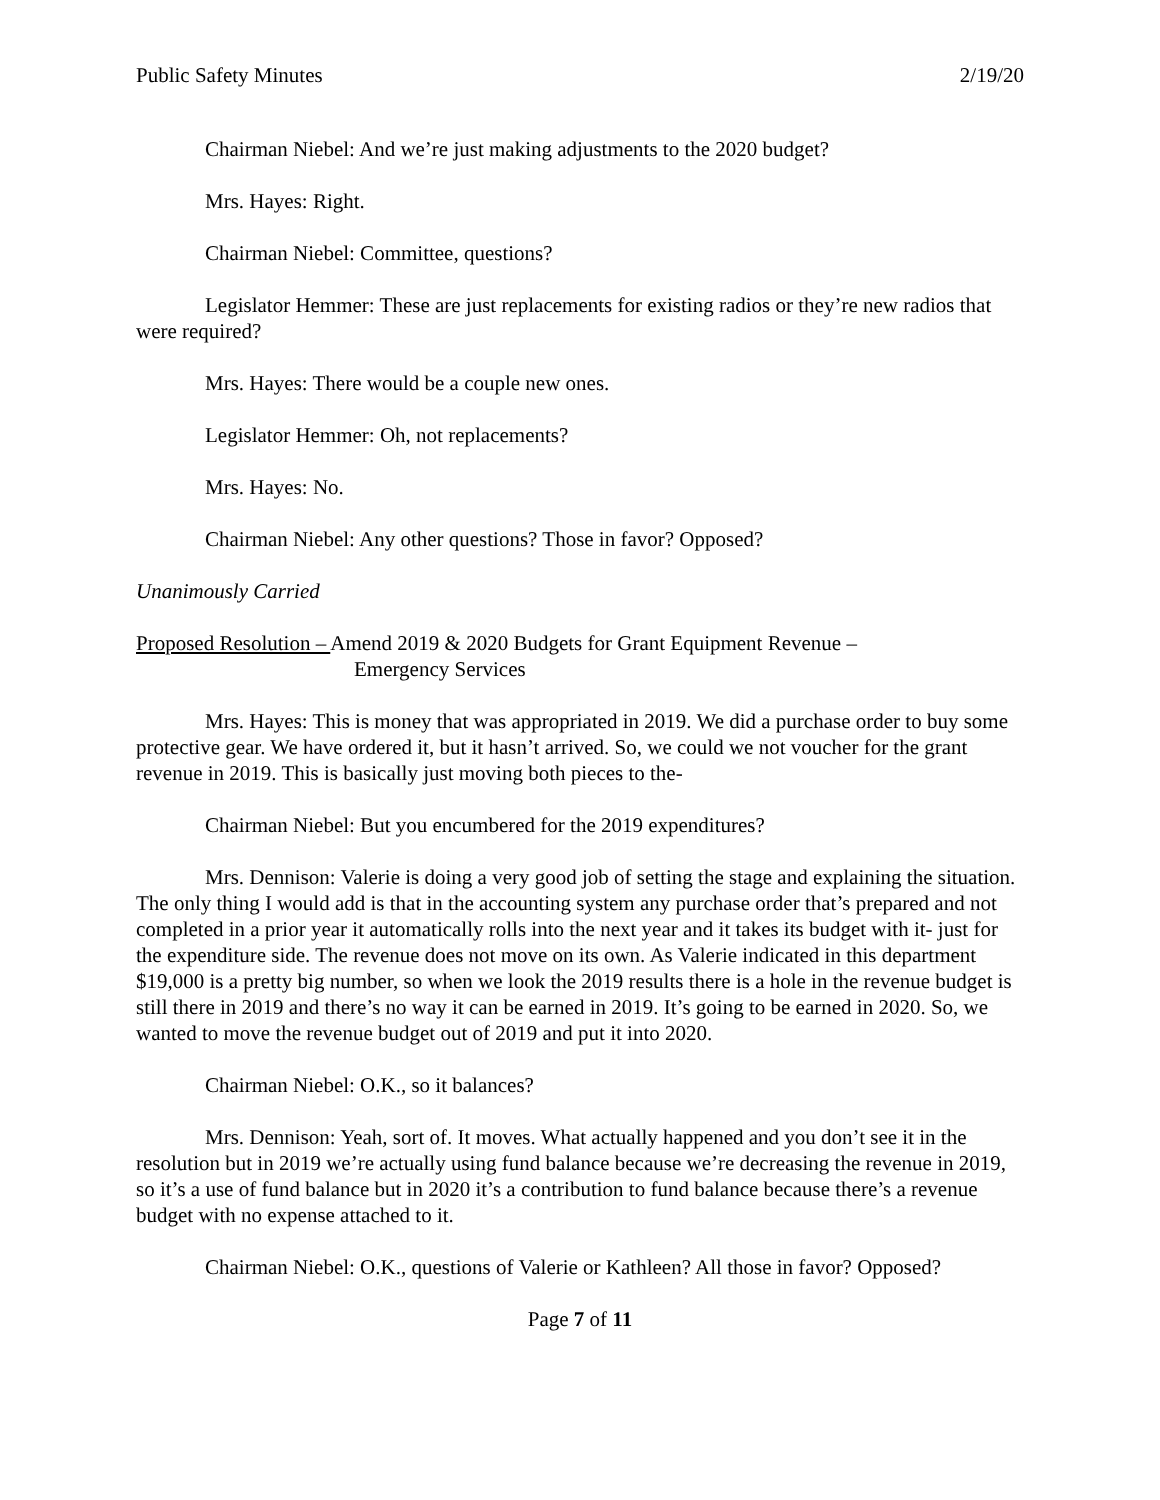Public Safety Minutes 2/19/20
Chairman Niebel: And we’re just making adjustments to the 2020 budget?
Mrs. Hayes: Right.
Chairman Niebel: Committee, questions?
Legislator Hemmer: These are just replacements for existing radios or they’re new radios that were required?
Mrs. Hayes: There would be a couple new ones.
Legislator Hemmer: Oh, not replacements?
Mrs. Hayes: No.
Chairman Niebel: Any other questions? Those in favor? Opposed?
Unanimously Carried
Proposed Resolution – Amend 2019 & 2020 Budgets for Grant Equipment Revenue –
Emergency Services
Mrs. Hayes: This is money that was appropriated in 2019. We did a purchase order to buy some protective gear. We have ordered it, but it hasn’t arrived. So, we could we not voucher for the grant revenue in 2019. This is basically just moving both pieces to the-
Chairman Niebel: But you encumbered for the 2019 expenditures?
Mrs. Dennison: Valerie is doing a very good job of setting the stage and explaining the situation. The only thing I would add is that in the accounting system any purchase order that’s prepared and not completed in a prior year it automatically rolls into the next year and it takes its budget with it- just for the expenditure side. The revenue does not move on its own. As Valerie indicated in this department $19,000 is a pretty big number, so when we look the 2019 results there is a hole in the revenue budget is still there in 2019 and there’s no way it can be earned in 2019. It’s going to be earned in 2020. So, we wanted to move the revenue budget out of 2019 and put it into 2020.
Chairman Niebel: O.K., so it balances?
Mrs. Dennison: Yeah, sort of. It moves. What actually happened and you don’t see it in the resolution but in 2019 we’re actually using fund balance because we’re decreasing the revenue in 2019, so it’s a use of fund balance but in 2020 it’s a contribution to fund balance because there’s a revenue budget with no expense attached to it.
Chairman Niebel: O.K., questions of Valerie or Kathleen? All those in favor? Opposed?
Page 7 of 11